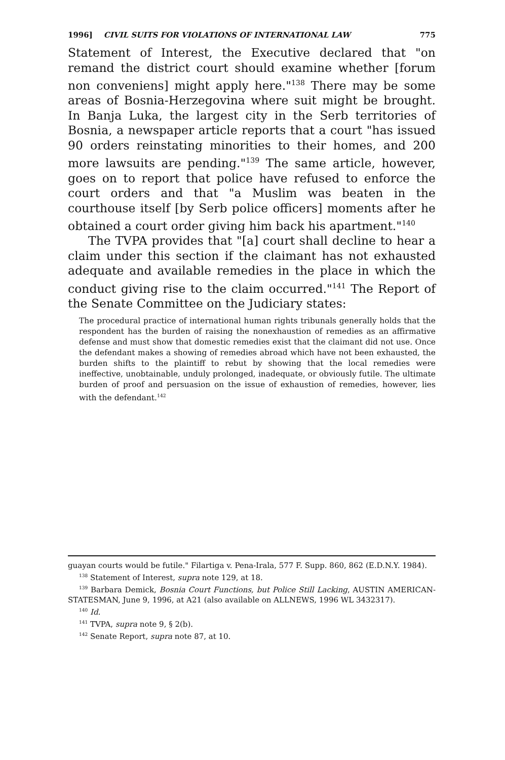1996] CIVIL SUITS FOR VIOLATIONS OF INTERNATIONAL LAW 775
Statement of Interest, the Executive declared that "on remand the district court should examine whether [forum non conveniens] might apply here."<sup>138</sup> There may be some areas of Bosnia-Herzegovina where suit might be brought. In Banja Luka, the largest city in the Serb territories of Bosnia, a newspaper article reports that a court "has issued 90 orders reinstating minorities to their homes, and 200 more lawsuits are pending."<sup>139</sup> The same article, however, goes on to report that police have refused to enforce the court orders and that "a Muslim was beaten in the courthouse itself [by Serb police officers] moments after he obtained a court order giving him back his apartment."<sup>140</sup>
The TVPA provides that "[a] court shall decline to hear a claim under this section if the claimant has not exhausted adequate and available remedies in the place in which the conduct giving rise to the claim occurred."<sup>141</sup> The Report of the Senate Committee on the Judiciary states:
The procedural practice of international human rights tribunals generally holds that the respondent has the burden of raising the nonexhaustion of remedies as an affirmative defense and must show that domestic remedies exist that the claimant did not use. Once the defendant makes a showing of remedies abroad which have not been exhausted, the burden shifts to the plaintiff to rebut by showing that the local remedies were ineffective, unobtainable, unduly prolonged, inadequate, or obviously futile. The ultimate burden of proof and persuasion on the issue of exhaustion of remedies, however, lies with the defendant.<sup>142</sup>
guayan courts would be futile." Filartiga v. Pena-Irala, 577 F. Supp. 860, 862 (E.D.N.Y. 1984).
<sup>138</sup> Statement of Interest, supra note 129, at 18.
<sup>139</sup> Barbara Demick, Bosnia Court Functions, but Police Still Lacking, AUSTIN AMERICAN-STATESMAN, June 9, 1996, at A21 (also available on ALLNEWS, 1996 WL 3432317).
<sup>140</sup> Id.
<sup>141</sup> TVPA, supra note 9, § 2(b).
<sup>142</sup> Senate Report, supra note 87, at 10.